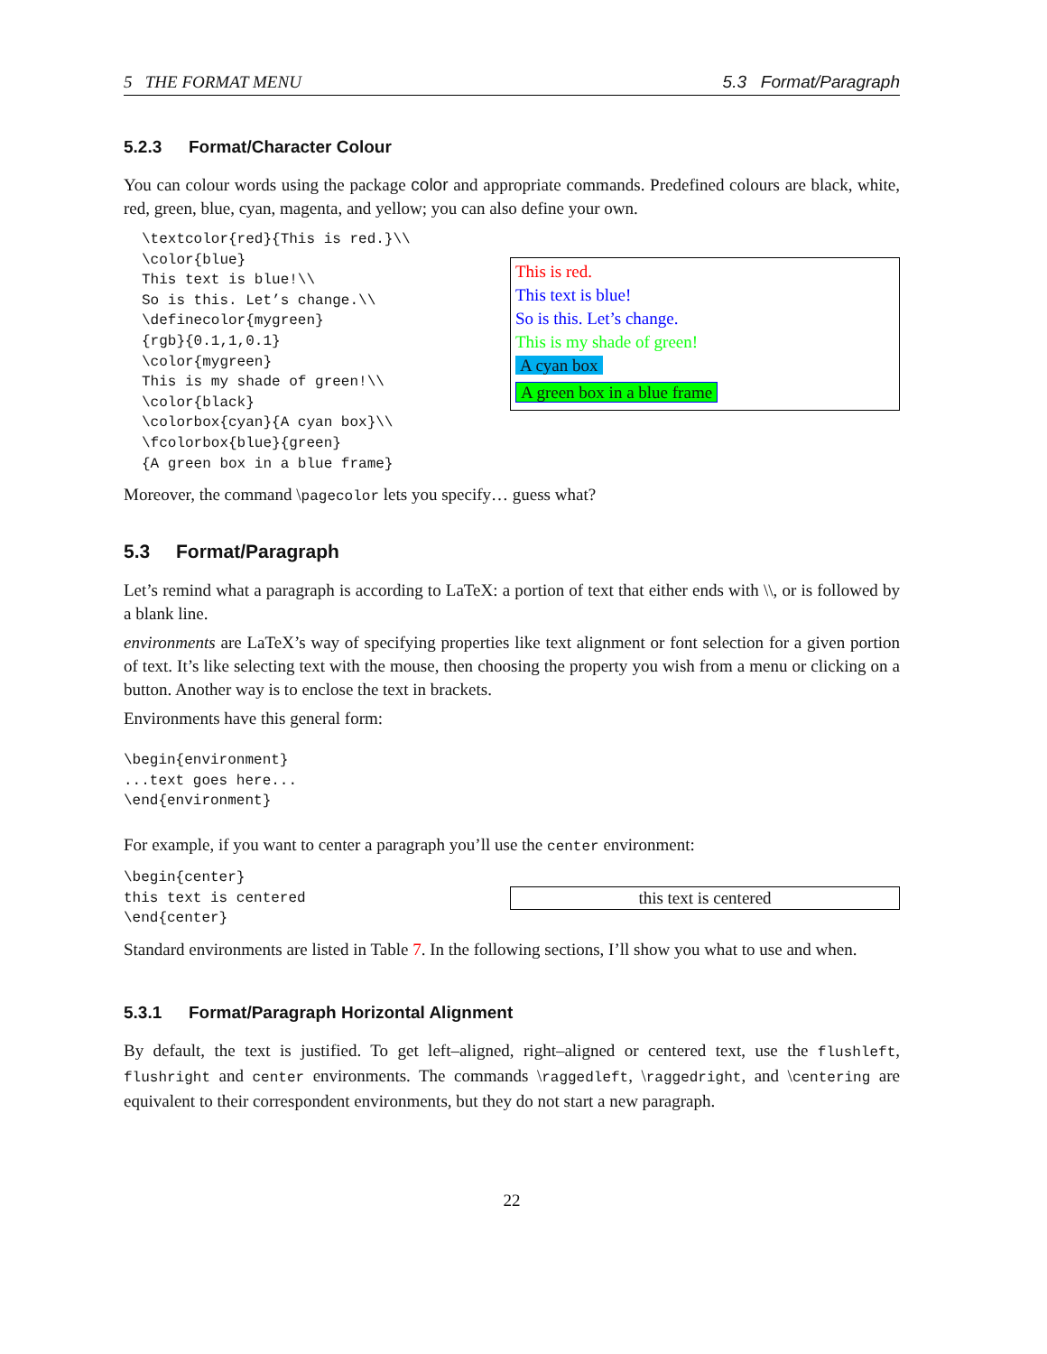5 THE FORMAT MENU 5.3 Format/Paragraph
5.2.3 Format/Character Colour
You can colour words using the package color and appropriate commands. Predefined colours are black, white, red, green, blue, cyan, magenta, and yellow; you can also define your own.
\textcolor{red}{This is red.}\\
\color{blue}
This text is blue!\\
So is this. Let’s change.\\
\definecolor{mygreen}
{rgb}{0.1,1,0.1}
\color{mygreen}
This is my shade of green!\\
\color{black}
\colorbox{cyan}{A cyan box}\\
\fcolorbox{blue}{green}
{A green box in a blue frame}
This is red.
This text is blue!
So is this. Let’s change.
This is my shade of green!
A cyan box
A green box in a blue frame
Moreover, the command \pagecolor lets you specify… guess what?
5.3 Format/Paragraph
Let’s remind what a paragraph is according to LaTeX: a portion of text that either ends with \\, or is followed by a blank line.
environments are LaTeX’s way of specifying properties like text alignment or font selection for a given portion of text. It’s like selecting text with the mouse, then choosing the property you wish from a menu or clicking on a button. Another way is to enclose the text in brackets.
Environments have this general form:
\begin{environment}
...text goes here...
\end{environment}
For example, if you want to center a paragraph you’ll use the center environment:
\begin{center}
this text is centered
\end{center}
this text is centered
Standard environments are listed in Table 7. In the following sections, I’ll show you what to use and when.
5.3.1 Format/Paragraph Horizontal Alignment
By default, the text is justified. To get left–aligned, right–aligned or centered text, use the flushleft, flushright and center environments. The commands \raggedleft, \raggedright, and \centering are equivalent to their correspondent environments, but they do not start a new paragraph.
22